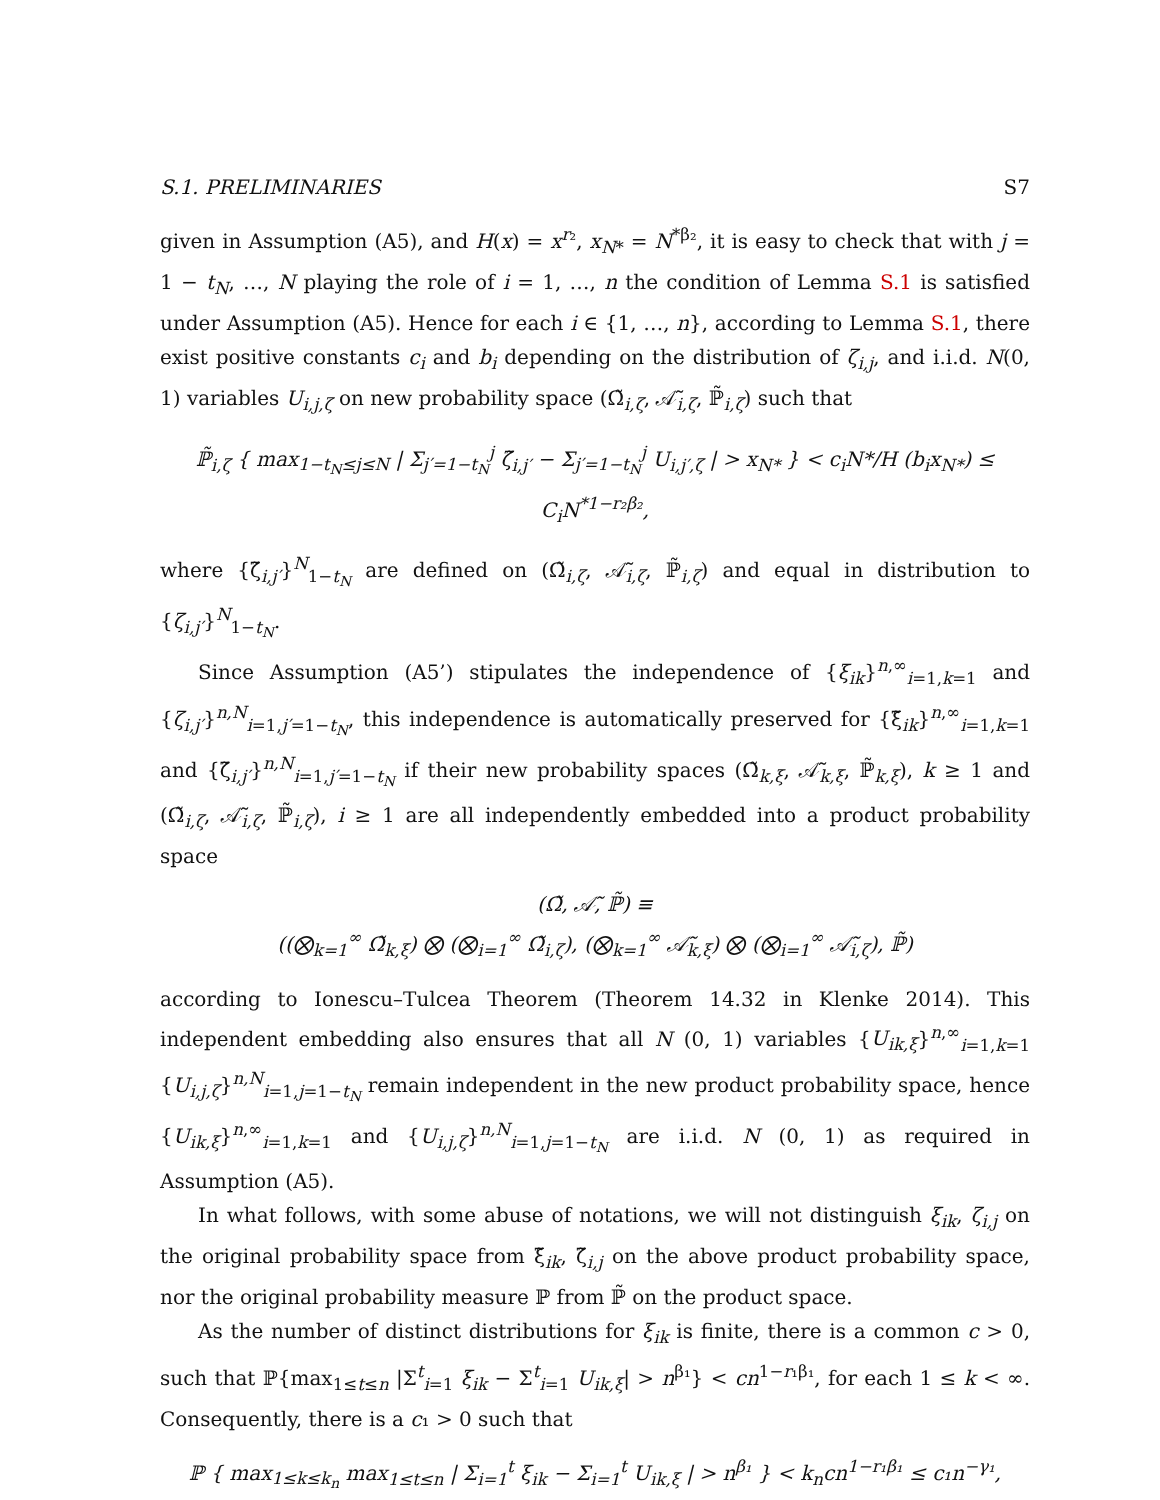S.1. PRELIMINARIES S7
given in Assumption (A5), and H(x) = x<sup>r₂</sup>, x<sub>N*</sub> = N<sup>*β₂</sup>, it is easy to check that with j = 1 − t<sub>N</sub>, …, N playing the role of i = 1, …, n the condition of Lemma S.1 is satisfied under Assumption (A5). Hence for each i ∈ {1, …, n}, according to Lemma S.1, there exist positive constants c<sub>i</sub> and b<sub>i</sub> depending on the distribution of ζ<sub>i,j</sub>, and i.i.d. N(0, 1) variables U<sub>i,j,ζ</sub> on new probability space (Ω̃<sub>i,ζ</sub>, 𝒜̃<sub>i,ζ</sub>, ℙ̃<sub>i,ζ</sub>) such that
ℙ̃<sub>i,ζ</sub> { max<sub>1−t<sub>N</sub>≤j≤N</sub> | Σ<sub>j′=1−t<sub>N</sub></sub><sup>j</sup> ζ̃<sub>i,j′</sub> − Σ<sub>j′=1−t<sub>N</sub></sub><sup>j</sup> U<sub>i,j′,ζ</sub> | > x<sub>N*</sub> } < c<sub>i</sub>N*/H (b<sub>i</sub>x<sub>N*</sub>) ≤ C<sub>i</sub>N<sup>*1−r₂β₂</sup>,
where {ζ̃<sub>i,j′</sub>}<sup>N</sup><sub>1−t<sub>N</sub></sub> are defined on (Ω̃<sub>i,ζ</sub>, 𝒜̃<sub>i,ζ</sub>, ℙ̃<sub>i,ζ</sub>) and equal in distribution to {ζ<sub>i,j′</sub>}<sup>N</sup><sub>1−t<sub>N</sub></sub>.
Since Assumption (A5’) stipulates the independence of {ξ<sub>ik</sub>}<sup>n,∞</sup><sub>i=1,k=1</sub> and {ζ<sub>i,j′</sub>}<sup>n,N</sup><sub>i=1,j′=1−t<sub>N</sub></sub>, this independence is automatically preserved for {ξ̃<sub>ik</sub>}<sup>n,∞</sup><sub>i=1,k=1</sub> and {ζ̃<sub>i,j′</sub>}<sup>n,N</sup><sub>i=1,j′=1−t<sub>N</sub></sub> if their new probability spaces (Ω̃<sub>k,ξ</sub>, 𝒜̃<sub>k,ξ</sub>, ℙ̃<sub>k,ξ</sub>), k ≥ 1 and (Ω̃<sub>i,ζ</sub>, 𝒜̃<sub>i,ζ</sub>, ℙ̃<sub>i,ζ</sub>), i ≥ 1 are all independently embedded into a product probability space
(Ω̃, 𝒜̃, ℙ̃) ≡
((⨂<sub>k=1</sub><sup>∞</sup> Ω̃<sub>k,ξ</sub>) ⨂ (⨂<sub>i=1</sub><sup>∞</sup> Ω̃<sub>i,ζ</sub>), (⨂<sub>k=1</sub><sup>∞</sup> 𝒜̃<sub>k,ξ</sub>) ⨂ (⨂<sub>i=1</sub><sup>∞</sup> 𝒜̃<sub>i,ζ</sub>), ℙ̃)
according to Ionescu–Tulcea Theorem (Theorem 14.32 in Klenke 2014). This independent embedding also ensures that all N (0, 1) variables {U<sub>ik,ξ</sub>}<sup>n,∞</sup><sub>i=1,k=1</sub> {U<sub>i,j,ζ</sub>}<sup>n,N</sup><sub>i=1,j=1−t<sub>N</sub></sub> remain independent in the new product probability space, hence {U<sub>ik,ξ</sub>}<sup>n,∞</sup><sub>i=1,k=1</sub> and {U<sub>i,j,ζ</sub>}<sup>n,N</sup><sub>i=1,j=1−t<sub>N</sub></sub> are i.i.d. N (0, 1) as required in Assumption (A5).
In what follows, with some abuse of notations, we will not distinguish ξ<sub>ik</sub>, ζ<sub>i,j</sub> on the original probability space from ξ̃<sub>ik</sub>, ζ̃<sub>i,j</sub> on the above product probability space, nor the original probability measure ℙ from ℙ̃ on the product space.
As the number of distinct distributions for ξ<sub>ik</sub> is finite, there is a common c > 0, such that ℙ{max<sub>1≤t≤n</sub> |Σ<sup>t</sup><sub>i=1</sub> ξ<sub>ik</sub> − Σ<sup>t</sup><sub>i=1</sub> U<sub>ik,ξ</sub>| > n<sup>β₁</sup>} < cn<sup>1−r₁β₁</sup>, for each 1 ≤ k < ∞. Consequently, there is a c₁ > 0 such that
ℙ { max<sub>1≤k≤k<sub>n</sub></sub> max<sub>1≤t≤n</sub> | Σ<sub>i=1</sub><sup>t</sup> ξ<sub>ik</sub> − Σ<sub>i=1</sub><sup>t</sup> U<sub>ik,ξ</sub> | > n<sup>β₁</sup> } < k<sub>n</sub>cn<sup>1−r₁β₁</sup> ≤ c₁n<sup>−γ₁</sup>,